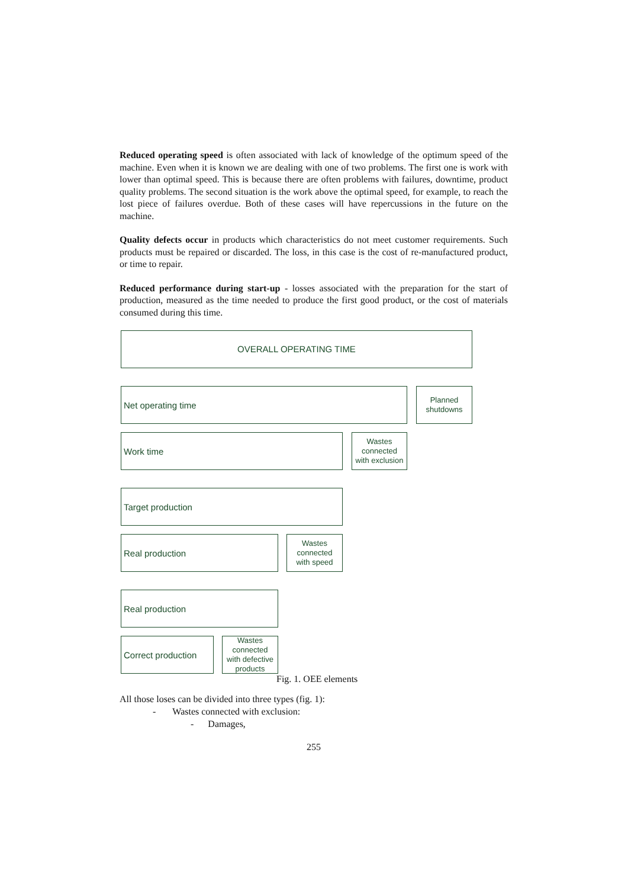Reduced operating speed is often associated with lack of knowledge of the optimum speed of the machine. Even when it is known we are dealing with one of two problems. The first one is work with lower than optimal speed. This is because there are often problems with failures, downtime, product quality problems. The second situation is the work above the optimal speed, for example, to reach the lost piece of failures overdue. Both of these cases will have repercussions in the future on the machine.
Quality defects occur in products which characteristics do not meet customer requirements. Such products must be repaired or discarded. The loss, in this case is the cost of re-manufactured product, or time to repair.
Reduced performance during start-up - losses associated with the preparation for the start of production, measured as the time needed to produce the first good product, or the cost of materials consumed during this time.
OVERALL OPERATING TIME
Net operating time
Planned
shutdowns
Work time
Wastes
connected
with exclusion
Target production
Real production
Wastes
connected
with speed
Real production
Correct production
Wastes
connected
with defective
products
Fig. 1. OEE elements
All those loses can be divided into three types (fig. 1):
- Wastes connected with exclusion:
- Damages,
255